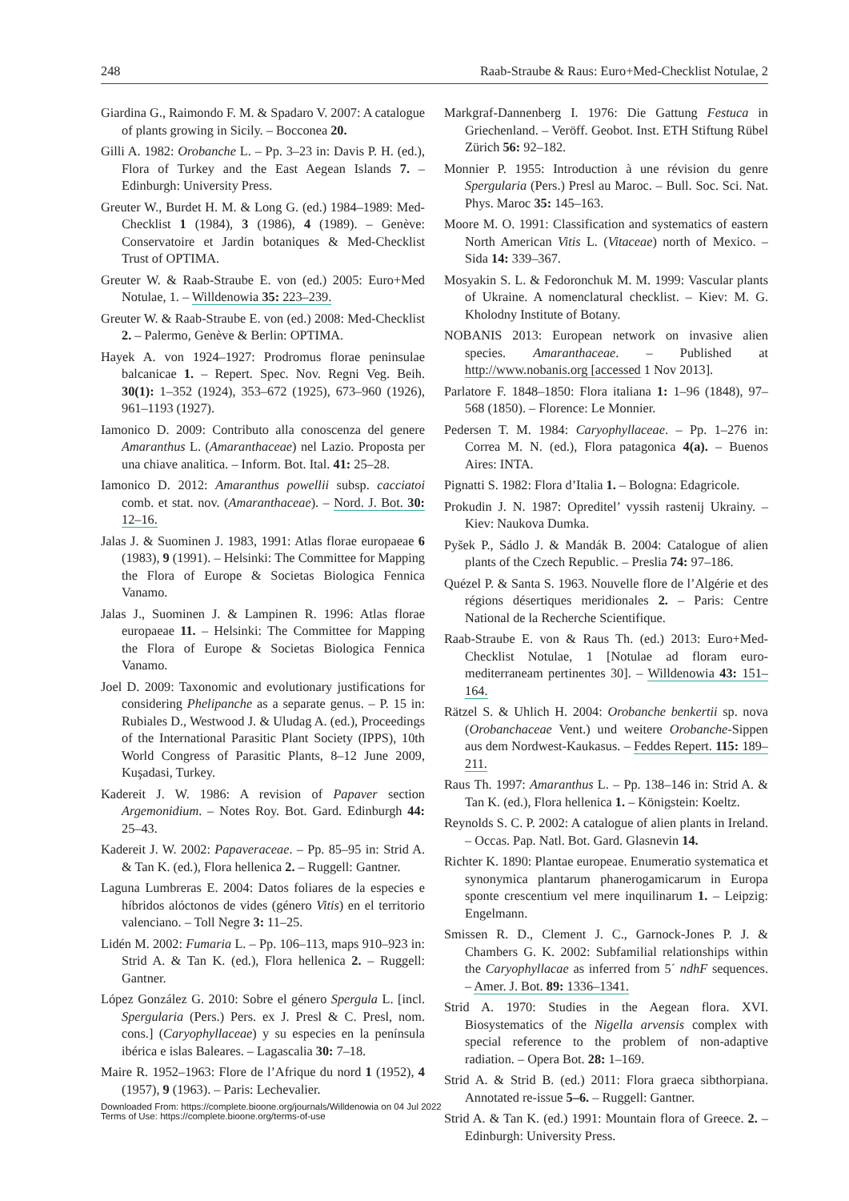248 Raab-Straube & Raus: Euro+Med-Checklist Notulae, 2
Giardina G., Raimondo F. M. & Spadaro V. 2007: A catalogue of plants growing in Sicily. – Bocconea 20.
Gilli A. 1982: Orobanche L. – Pp. 3–23 in: Davis P. H. (ed.), Flora of Turkey and the East Aegean Islands 7. – Edinburgh: University Press.
Greuter W., Burdet H. M. & Long G. (ed.) 1984–1989: Med-Checklist 1 (1984), 3 (1986), 4 (1989). – Genève: Conservatoire et Jardin botaniques & Med-Checklist Trust of OPTIMA.
Greuter W. & Raab-Straube E. von (ed.) 2005: Euro+Med Notulae, 1. – Willdenowia 35: 223–239.
Greuter W. & Raab-Straube E. von (ed.) 2008: Med-Checklist 2. – Palermo, Genève & Berlin: OPTIMA.
Hayek A. von 1924–1927: Prodromus florae peninsulae balcanicae 1. – Repert. Spec. Nov. Regni Veg. Beih. 30(1): 1–352 (1924), 353–672 (1925), 673–960 (1926), 961–1193 (1927).
Iamonico D. 2009: Contributo alla conoscenza del genere Amaranthus L. (Amaranthaceae) nel Lazio. Proposta per una chiave analitica. – Inform. Bot. Ital. 41: 25–28.
Iamonico D. 2012: Amaranthus powellii subsp. cacciatoi comb. et stat. nov. (Amaranthaceae). – Nord. J. Bot. 30: 12–16.
Jalas J. & Suominen J. 1983, 1991: Atlas florae europaeae 6 (1983), 9 (1991). – Helsinki: The Committee for Mapping the Flora of Europe & Societas Biologica Fennica Vanamo.
Jalas J., Suominen J. & Lampinen R. 1996: Atlas florae europaeae 11. – Helsinki: The Committee for Mapping the Flora of Europe & Societas Biologica Fennica Vanamo.
Joel D. 2009: Taxonomic and evolutionary justifications for considering Phelipanche as a separate genus. – P. 15 in: Rubiales D., Westwood J. & Uludag A. (ed.), Proceedings of the International Parasitic Plant Society (IPPS), 10th World Congress of Parasitic Plants, 8–12 June 2009, Kuşadasi, Turkey.
Kadereit J. W. 1986: A revision of Papaver section Argemonidium. – Notes Roy. Bot. Gard. Edinburgh 44: 25–43.
Kadereit J. W. 2002: Papaveraceae. – Pp. 85–95 in: Strid A. & Tan K. (ed.), Flora hellenica 2. – Ruggell: Gantner.
Laguna Lumbreras E. 2004: Datos foliares de la especies e híbridos alóctonos de vides (género Vitis) en el territorio valenciano. – Toll Negre 3: 11–25.
Lidén M. 2002: Fumaria L. – Pp. 106–113, maps 910–923 in: Strid A. & Tan K. (ed.), Flora hellenica 2. – Ruggell: Gantner.
López González G. 2010: Sobre el género Spergula L. [incl. Spergularia (Pers.) Pers. ex J. Presl & C. Presl, nom. cons.] (Caryophyllaceae) y su especies en la península ibérica e islas Baleares. – Lagascalia 30: 7–18.
Maire R. 1952–1963: Flore de l’Afrique du nord 1 (1952), 4 (1957), 9 (1963). – Paris: Lechevalier.
Markgraf-Dannenberg I. 1976: Die Gattung Festuca in Griechenland. – Veröff. Geobot. Inst. ETH Stiftung Rübel Zürich 56: 92–182.
Monnier P. 1955: Introduction à une révision du genre Spergularia (Pers.) Presl au Maroc. – Bull. Soc. Sci. Nat. Phys. Maroc 35: 145–163.
Moore M. O. 1991: Classification and systematics of eastern North American Vitis L. (Vitaceae) north of Mexico. – Sida 14: 339–367.
Mosyakin S. L. & Fedoronchuk M. M. 1999: Vascular plants of Ukraine. A nomenclatural checklist. – Kiev: M. G. Kholodny Institute of Botany.
NOBANIS 2013: European network on invasive alien species. Amaranthaceae. – Published at http://www.nobanis.org [accessed 1 Nov 2013].
Parlatore F. 1848–1850: Flora italiana 1: 1–96 (1848), 97–568 (1850). – Florence: Le Monnier.
Pedersen T. M. 1984: Caryophyllaceae. – Pp. 1–276 in: Correa M. N. (ed.), Flora patagonica 4(a). – Buenos Aires: INTA.
Pignatti S. 1982: Flora d’Italia 1. – Bologna: Edagricole.
Prokudin J. N. 1987: Opreditel’ vyssih rastenij Ukrainy. – Kiev: Naukova Dumka.
Pyšek P., Sádlo J. & Mandák B. 2004: Catalogue of alien plants of the Czech Republic. – Preslia 74: 97–186.
Quézel P. & Santa S. 1963. Nouvelle flore de l’Algérie et des régions désertiques meridionales 2. – Paris: Centre National de la Recherche Scientifique.
Raab-Straube E. von & Raus Th. (ed.) 2013: Euro+Med-Checklist Notulae, 1 [Notulae ad floram euro-mediterraneam pertinentes 30]. – Willdenowia 43: 151–164.
Rätzel S. & Uhlich H. 2004: Orobanche benkertii sp. nova (Orobanchaceae Vent.) und weitere Orobanche-Sippen aus dem Nordwest-Kaukasus. – Feddes Repert. 115: 189–211.
Raus Th. 1997: Amaranthus L. – Pp. 138–146 in: Strid A. & Tan K. (ed.), Flora hellenica 1. – Königstein: Koeltz.
Reynolds S. C. P. 2002: A catalogue of alien plants in Ireland. – Occas. Pap. Natl. Bot. Gard. Glasnevin 14.
Richter K. 1890: Plantae europeae. Enumeratio systematica et synonymica plantarum phanerogamicarum in Europa sponte crescentium vel mere inquilinarum 1. – Leipzig: Engelmann.
Smissen R. D., Clement J. C., Garnock-Jones P. J. & Chambers G. K. 2002: Subfamilial relationships within the Caryophyllacae as inferred from 5´ ndhF sequences. – Amer. J. Bot. 89: 1336–1341.
Strid A. 1970: Studies in the Aegean flora. XVI. Biosystematics of the Nigella arvensis complex with special reference to the problem of non-adaptive radiation. – Opera Bot. 28: 1–169.
Strid A. & Strid B. (ed.) 2011: Flora graeca sibthorpiana. Annotated re-issue 5–6. – Ruggell: Gantner.
Strid A. & Tan K. (ed.) 1991: Mountain flora of Greece. 2. – Edinburgh: University Press.
Downloaded From: https://complete.bioone.org/journals/Willdenowia on 04 Jul 2022
Terms of Use: https://complete.bioone.org/terms-of-use